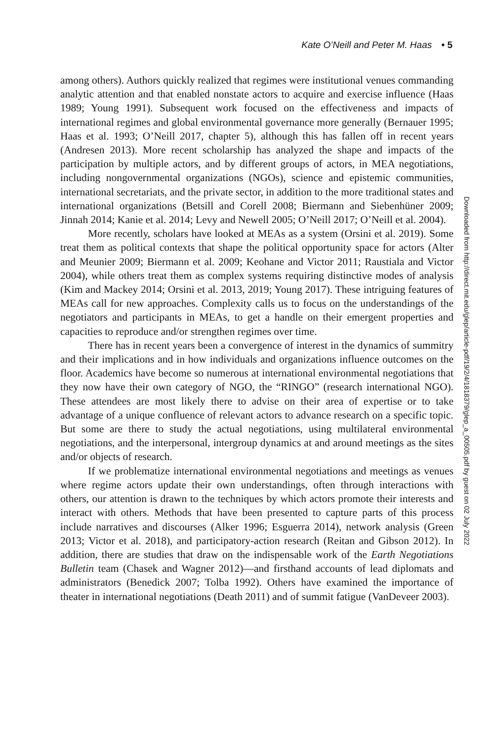Kate O’Neill and Peter M. Haas • 5
among others). Authors quickly realized that regimes were institutional venues commanding analytic attention and that enabled nonstate actors to acquire and exercise influence (Haas 1989; Young 1991). Subsequent work focused on the effectiveness and impacts of international regimes and global environmental governance more generally (Bernauer 1995; Haas et al. 1993; O’Neill 2017, chapter 5), although this has fallen off in recent years (Andresen 2013). More recent scholarship has analyzed the shape and impacts of the participation by multiple actors, and by different groups of actors, in MEA negotiations, including nongovernmental organizations (NGOs), science and epistemic communities, international secretariats, and the private sector, in addition to the more traditional states and international organizations (Betsill and Corell 2008; Biermann and Siebenhüner 2009; Jinnah 2014; Kanie et al. 2014; Levy and Newell 2005; O’Neill 2017; O’Neill et al. 2004).
More recently, scholars have looked at MEAs as a system (Orsini et al. 2019). Some treat them as political contexts that shape the political opportunity space for actors (Alter and Meunier 2009; Biermann et al. 2009; Keohane and Victor 2011; Raustiala and Victor 2004), while others treat them as complex systems requiring distinctive modes of analysis (Kim and Mackey 2014; Orsini et al. 2013, 2019; Young 2017). These intriguing features of MEAs call for new approaches. Complexity calls us to focus on the understandings of the negotiators and participants in MEAs, to get a handle on their emergent properties and capacities to reproduce and/or strengthen regimes over time.
There has in recent years been a convergence of interest in the dynamics of summitry and their implications and in how individuals and organizations influence outcomes on the floor. Academics have become so numerous at international environmental negotiations that they now have their own category of NGO, the “RINGO” (research international NGO). These attendees are most likely there to advise on their area of expertise or to take advantage of a unique confluence of relevant actors to advance research on a specific topic. But some are there to study the actual negotiations, using multilateral environmental negotiations, and the interpersonal, intergroup dynamics at and around meetings as the sites and/or objects of research.
If we problematize international environmental negotiations and meetings as venues where regime actors update their own understandings, often through interactions with others, our attention is drawn to the techniques by which actors promote their interests and interact with others. Methods that have been presented to capture parts of this process include narratives and discourses (Alker 1996; Esguerra 2014), network analysis (Green 2013; Victor et al. 2018), and participatory-action research (Reitan and Gibson 2012). In addition, there are studies that draw on the indispensable work of the Earth Negotiations Bulletin team (Chasek and Wagner 2012)—and firsthand accounts of lead diplomats and administrators (Benedick 2007; Tolba 1992). Others have examined the importance of theater in international negotiations (Death 2011) and of summit fatigue (VanDeveer 2003).
Downloaded from http://direct.mit.edu/glep/article-pdf/19/2/4/1818379/glep_a_00505.pdf by guest on 02 July 2022